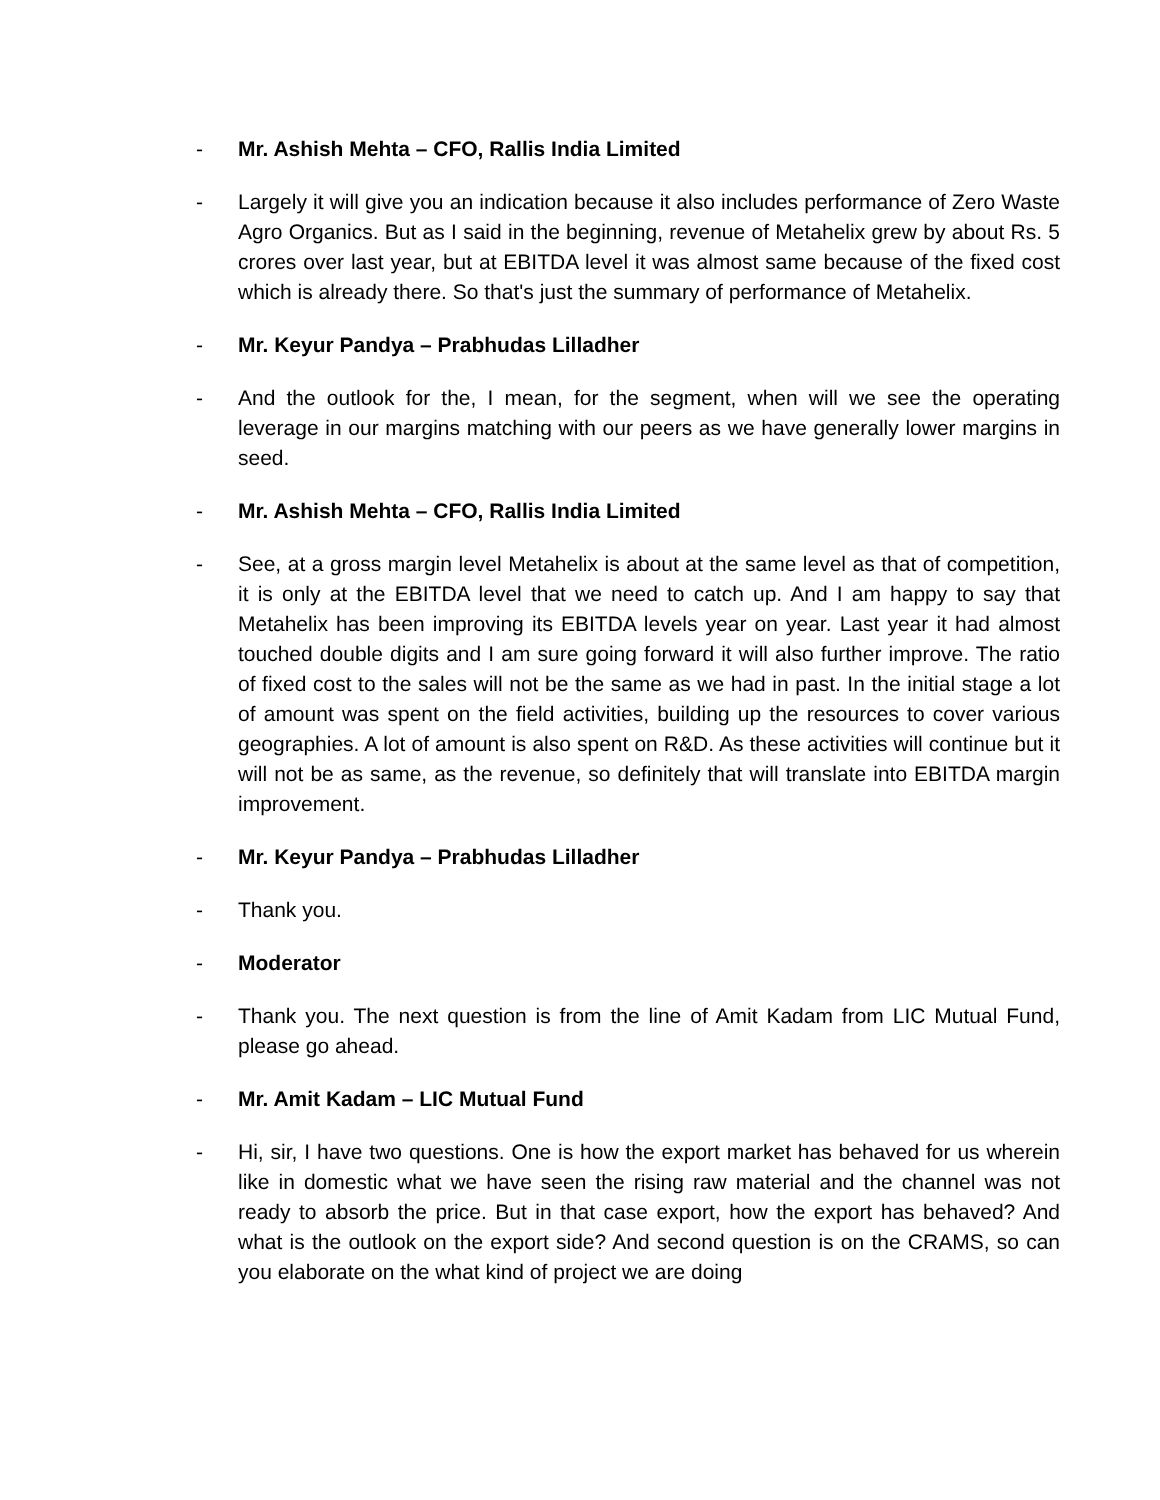- Mr. Ashish Mehta – CFO, Rallis India Limited
- Largely it will give you an indication because it also includes performance of Zero Waste Agro Organics. But as I said in the beginning, revenue of Metahelix grew by about Rs. 5 crores over last year, but at EBITDA level it was almost same because of the fixed cost which is already there. So that's just the summary of performance of Metahelix.
- Mr. Keyur Pandya – Prabhudas Lilladher
- And the outlook for the, I mean, for the segment, when will we see the operating leverage in our margins matching with our peers as we have generally lower margins in seed.
- Mr. Ashish Mehta – CFO, Rallis India Limited
- See, at a gross margin level Metahelix is about at the same level as that of competition, it is only at the EBITDA level that we need to catch up. And I am happy to say that Metahelix has been improving its EBITDA levels year on year. Last year it had almost touched double digits and I am sure going forward it will also further improve. The ratio of fixed cost to the sales will not be the same as we had in past. In the initial stage a lot of amount was spent on the field activities, building up the resources to cover various geographies. A lot of amount is also spent on R&D. As these activities will continue but it will not be as same, as the revenue, so definitely that will translate into EBITDA margin improvement.
- Mr. Keyur Pandya – Prabhudas Lilladher
- Thank you.
- Moderator
- Thank you. The next question is from the line of Amit Kadam from LIC Mutual Fund, please go ahead.
- Mr. Amit Kadam – LIC Mutual Fund
- Hi, sir, I have two questions. One is how the export market has behaved for us wherein like in domestic what we have seen the rising raw material and the channel was not ready to absorb the price. But in that case export, how the export has behaved? And what is the outlook on the export side? And second question is on the CRAMS, so can you elaborate on the what kind of project we are doing